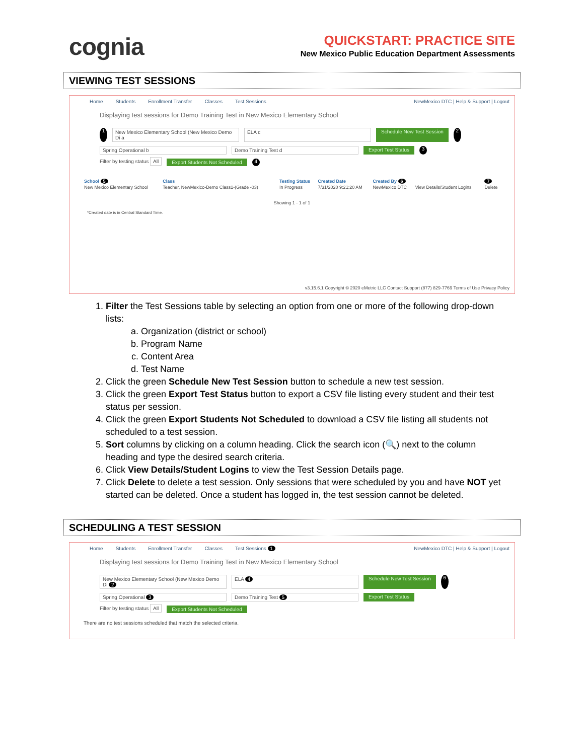cognia
QUICKSTART: PRACTICE SITE
New Mexico Public Education Department Assessments
VIEWING TEST SESSIONS
Home Students Enrollment Transfer Classes Test Sessions NewMexico DTC | Help & Support | Logout
Displaying test sessions for Demo Training Test in New Mexico Elementary School
1 New Mexico Elementary School (New Mexico Demo Di a ELA c Schedule New Test Session 2
Spring Operational b Demo Training Test d Export Test Status 3
Filter by testing status All Export Students Not Scheduled 4
| School 5 | Class | Testing Status | Created Date | Created By 6 | | 7 |
| --- | --- | --- | --- | --- | --- | --- |
| New Mexico Elementary School | Teacher, NewMexico-Demo Class1-(Grade -03) | In Progress | 7/31/2020 9:21:20 AM | NewMexico DTC | View Details/Student Logins | Delete |
Showing 1 - 1 of 1
*Created date is in Central Standard Time.
v3.15.6.1 Copyright © 2020 eMetric LLC Contact Support (877) 829-7769 Terms of Use Privacy Policy
1. Filter the Test Sessions table by selecting an option from one or more of the following drop-down lists:
a. Organization (district or school)
b. Program Name
c. Content Area
d. Test Name
2. Click the green Schedule New Test Session button to schedule a new test session.
3. Click the green Export Test Status button to export a CSV file listing every student and their test status per session.
4. Click the green Export Students Not Scheduled to download a CSV file listing all students not scheduled to a test session.
5. Sort columns by clicking on a column heading. Click the search icon (🔍) next to the column heading and type the desired search criteria.
6. Click View Details/Student Logins to view the Test Session Details page.
7. Click Delete to delete a test session. Only sessions that were scheduled by you and have NOT yet started can be deleted. Once a student has logged in, the test session cannot be deleted.
SCHEDULING A TEST SESSION
Home Students Enrollment Transfer Classes Test Sessions 1 NewMexico DTC | Help & Support | Logout
Displaying test sessions for Demo Training Test in New Mexico Elementary School
New Mexico Elementary School (New Mexico Demo Di 2 ELA 4 Schedule New Test Session 6
Spring Operational 3 Demo Training Test 5 Export Test Status
Filter by testing status All Export Students Not Scheduled
There are no test sessions scheduled that match the selected criteria.